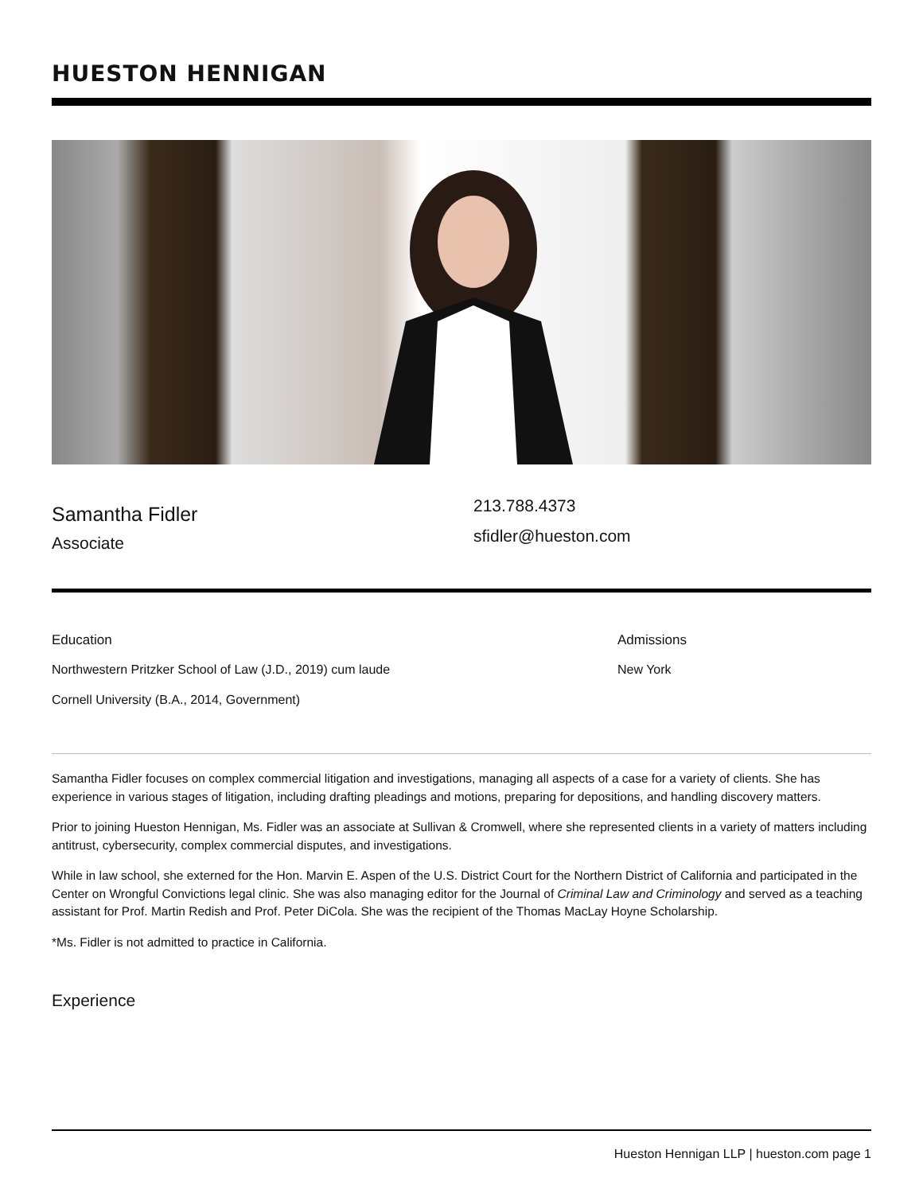HUESTON HENNIGAN
Samantha Fidler
Associate
213.788.4373
sfidler@hueston.com
Education
Northwestern Pritzker School of Law (J.D., 2019) cum laude
Cornell University (B.A., 2014, Government)
Admissions
New York
Samantha Fidler focuses on complex commercial litigation and investigations, managing all aspects of a case for a variety of clients. She has experience in various stages of litigation, including drafting pleadings and motions, preparing for depositions, and handling discovery matters.
Prior to joining Hueston Hennigan, Ms. Fidler was an associate at Sullivan & Cromwell, where she represented clients in a variety of matters including antitrust, cybersecurity, complex commercial disputes, and investigations.
While in law school, she externed for the Hon. Marvin E. Aspen of the U.S. District Court for the Northern District of California and participated in the Center on Wrongful Convictions legal clinic. She was also managing editor for the Journal of Criminal Law and Criminology and served as a teaching assistant for Prof. Martin Redish and Prof. Peter DiCola. She was the recipient of the Thomas MacLay Hoyne Scholarship.
*Ms. Fidler is not admitted to practice in California.
Experience
Hueston Hennigan LLP | hueston.com page 1